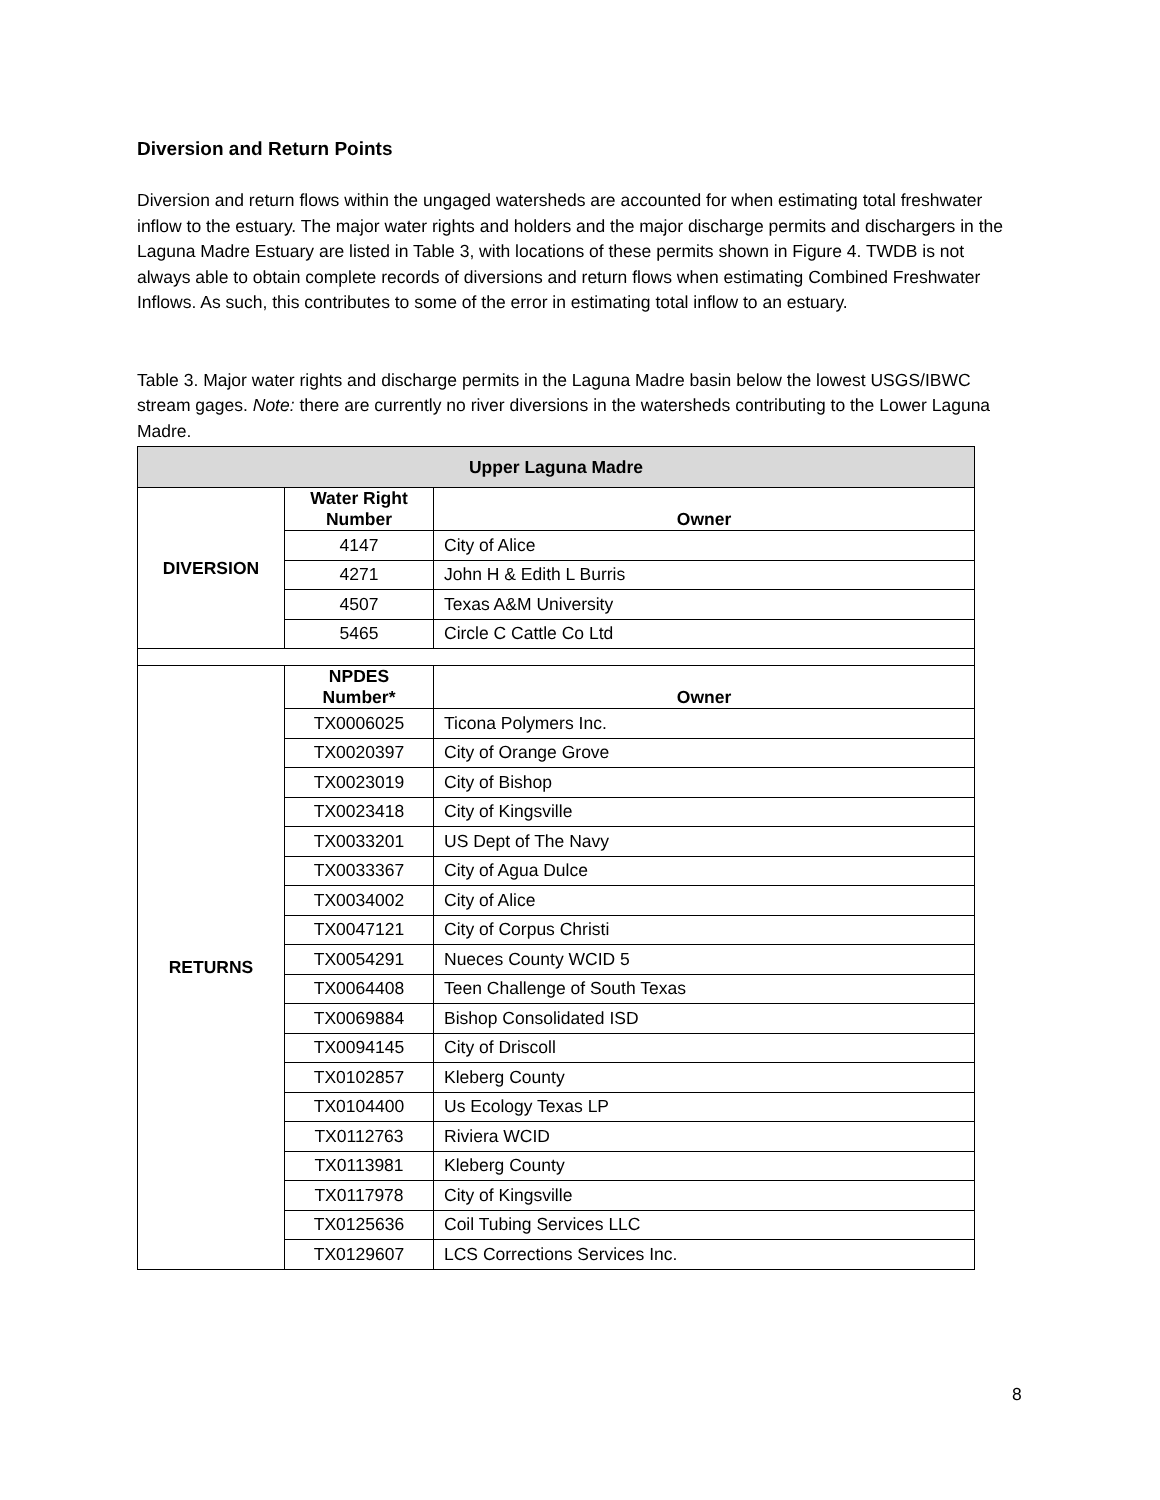Diversion and Return Points
Diversion and return flows within the ungaged watersheds are accounted for when estimating total freshwater inflow to the estuary. The major water rights and holders and the major discharge permits and dischargers in the Laguna Madre Estuary are listed in Table 3, with locations of these permits shown in Figure 4. TWDB is not always able to obtain complete records of diversions and return flows when estimating Combined Freshwater Inflows. As such, this contributes to some of the error in estimating total inflow to an estuary.
Table 3. Major water rights and discharge permits in the Laguna Madre basin below the lowest USGS/IBWC stream gages. Note: there are currently no river diversions in the watersheds contributing to the Lower Laguna Madre.
| Upper Laguna Madre | | |
| DIVERSION | Water Right Number | Owner |
| | 4147 | City of Alice |
| | 4271 | John H & Edith L Burris |
| | 4507 | Texas A&M University |
| | 5465 | Circle C Cattle Co Ltd |
| RETURNS | NPDES Number* | Owner |
| | TX0006025 | Ticona Polymers Inc. |
| | TX0020397 | City of Orange Grove |
| | TX0023019 | City of Bishop |
| | TX0023418 | City of Kingsville |
| | TX0033201 | US Dept of The Navy |
| | TX0033367 | City of Agua Dulce |
| | TX0034002 | City of Alice |
| | TX0047121 | City of Corpus Christi |
| | TX0054291 | Nueces County WCID 5 |
| | TX0064408 | Teen Challenge of South Texas |
| | TX0069884 | Bishop Consolidated ISD |
| | TX0094145 | City of Driscoll |
| | TX0102857 | Kleberg County |
| | TX0104400 | Us Ecology Texas LP |
| | TX0112763 | Riviera WCID |
| | TX0113981 | Kleberg County |
| | TX0117978 | City of Kingsville |
| | TX0125636 | Coil Tubing Services LLC |
| | TX0129607 | LCS Corrections Services Inc. |
8